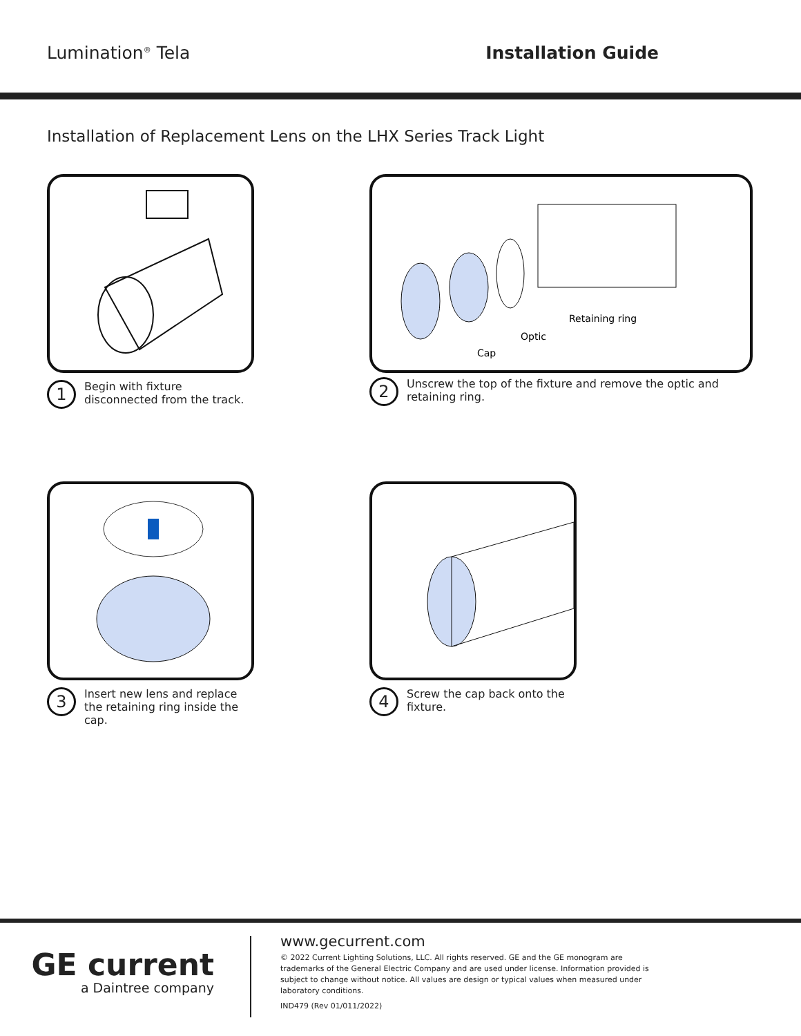Lumination<sup>®</sup> Tela Installation Guide
Installation of Replacement Lens on the LHX Series Track Light
1
Begin with fixture disconnected from the track.
Retaining ring
Optic
Cap
2
Unscrew the top of the fixture and remove the optic and retaining ring.
3
Insert new lens and replace the retaining ring inside the cap.
4
Screw the cap back onto the fixture.
GE current
a Daintree company
www.gecurrent.com
© 2022 Current Lighting Solutions, LLC. All rights reserved. GE and the GE monogram are trademarks of the General Electric Company and are used under license. Information provided is subject to change without notice. All values are design or typical values when measured under laboratory conditions.
IND479 (Rev 01/011/2022)